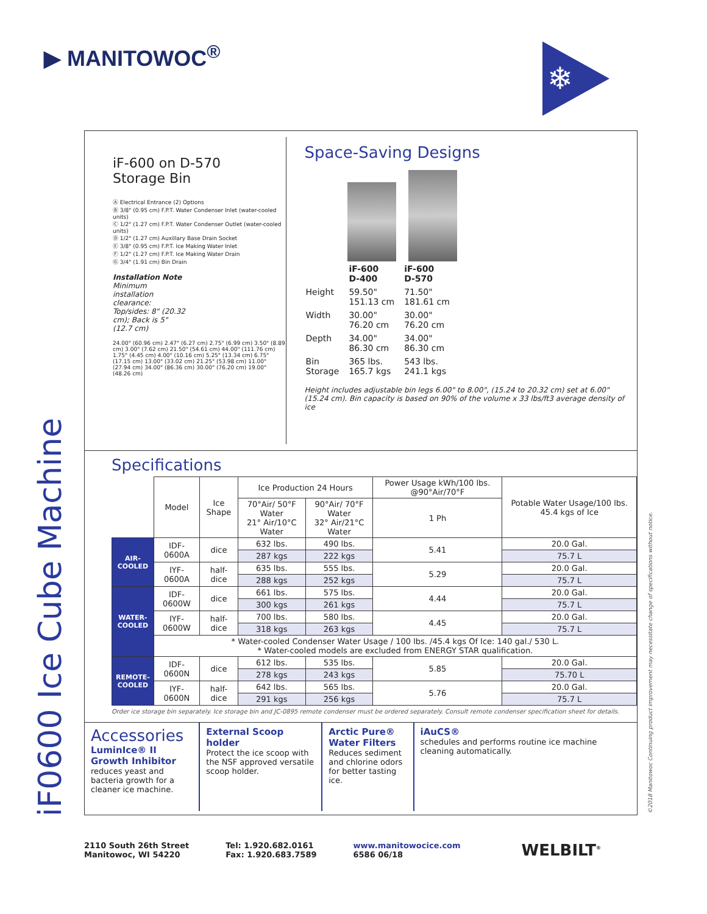▶ MANITOWOC<sup>®</sup> ❄
iF0600 Ice Cube Machine ©2018 Manitowoc Continuing product improvement may necessitate change of specifications without notice.
iF-600 on D-570
Storage Bin
Ⓐ Electrical Entrance (2) Options
Ⓑ 3/8" (0.95 cm) F.P.T. Water Condenser Inlet (water-cooled units)
Ⓒ 1/2" (1.27 cm) F.P.T. Water Condenser Outlet (water-cooled units)
Ⓓ 1/2" (1.27 cm) Auxillary Base Drain Socket
Ⓔ 3/8" (0.95 cm) F.P.T. Ice Making Water Inlet
Ⓕ 1/2" (1.27 cm) F.P.T. Ice Making Water Drain
Ⓖ 3/4" (1.91 cm) Bin Drain
Installation Note
Minimum installation clearance:
Top/sides: 8" (20.32 cm); Back is 5" (12.7 cm)
24.00" (60.96 cm) 2.47" (6.27 cm) 2.75" (6.99 cm) 3.50" (8.89 cm) 3.00" (7.62 cm) 21.50" (54.61 cm) 44.00" (111.76 cm) 1.75" (4.45 cm) 4.00" (10.16 cm) 5.25" (13.34 cm) 6.75" (17.15 cm) 13.00" (33.02 cm) 21.25" (53.98 cm) 11.00" (27.94 cm) 34.00" (86.36 cm) 30.00" (76.20 cm) 19.00" (48.26 cm)
Space-Saving Designs
| | iF-600 D-400 | iF-600 D-570 |
| Height | 59.50" 151.13 cm | 71.50" 181.61 cm |
| Width | 30.00" 76.20 cm | 30.00" 76.20 cm |
| Depth | 34.00" 86.30 cm | 34.00" 86.30 cm |
| Bin Storage | 365 lbs. 165.7 kgs | 543 lbs. 241.1 kgs |
Height includes adjustable bin legs 6.00" to 8.00", (15.24 to 20.32 cm) set at 6.00" (15.24 cm). Bin capacity is based on 90% of the volume x 33 lbs/ft3 average density of ice
Specifications
| | Model | Ice Shape | Ice Production 24 Hours | | Power Usage kWh/100 lbs. @90°Air/70°F | Potable Water Usage/100 lbs. 45.4 kgs of Ice |
| | | | 70°Air/ 50°F Water 21° Air/10°C Water | 90°Air/ 70°F Water 32° Air/21°C Water | 1 Ph | |
| AIR-COOLED | IDF-0600A | dice | 632 lbs. | 490 lbs. | 5.41 | 20.0 Gal. |
| | | | 287 kgs | 222 kgs | | 75.7 L |
| | IYF-0600A | half-dice | 635 lbs. | 555 lbs. | 5.29 | 20.0 Gal. |
| | | | 288 kgs | 252 kgs | | 75.7 L |
| WATER-COOLED | IDF-0600W | dice | 661 lbs. | 575 lbs. | 4.44 | 20.0 Gal. |
| | | | 300 kgs | 261 kgs | | 75.7 L |
| | IYF-0600W | half-dice | 700 lbs. | 580 lbs. | 4.45 | 20.0 Gal. |
| | | | 318 kgs | 263 kgs | | 75.7 L |
| | * Water-cooled Condenser Water Usage / 100 lbs. /45.4 kgs Of Ice: 140 gal./ 530 L. * Water-cooled models are excluded from ENERGY STAR qualification. | | | | | |
| REMOTE-COOLED | IDF-0600N | dice | 612 lbs. | 535 lbs. | 5.85 | 20.0 Gal. |
| | | | 278 kgs | 243 kgs | | 75.70 L |
| | IYF-0600N | half-dice | 642 lbs. | 565 lbs. | 5.76 | 20.0 Gal. |
| | | | 291 kgs | 256 kgs | | 75.7 L |
Order ice storage bin separately. Ice storage bin and JC-0895 remote condenser must be ordered separately. Consult remote condenser specification sheet for details.
Accessories
LuminIce® II Growth Inhibitor
reduces yeast and bacteria growth for a cleaner ice machine.
External Scoop holder
Protect the ice scoop with the NSF approved versatile scoop holder.
Arctic Pure® Water Filters
Reduces sediment and chlorine odors for better tasting ice.
iAuCS®
schedules and performs routine ice machine cleaning automatically.
2110 South 26th Street
Manitowoc, WI 54220
Tel: 1.920.682.0161
Fax: 1.920.683.7589
www.manitowocice.com
6586 06/18
WELBILT<sup>®</sup>